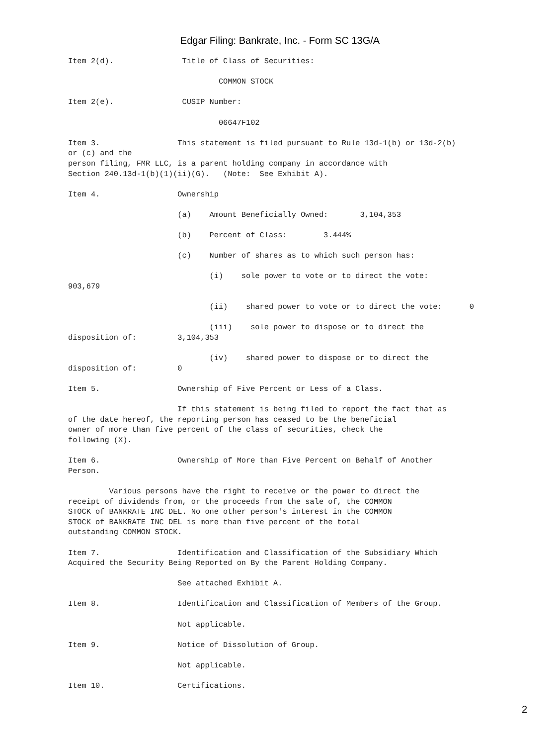Edgar Filing: Bankrate, Inc. - Form SC 13G/A
Item 2(d).               Title of Class of Securities:

                                 COMMON STOCK

Item 2(e).               CUSIP Number:

                                 06647F102

Item 3.                 This statement is filed pursuant to Rule 13d-1(b) or 13d-2(b)
or (c) and the
person filing, FMR LLC, is a parent holding company in accordance with
Section 240.13d-1(b)(1)(ii)(G).   (Note:  See Exhibit A).

Item 4.                 Ownership

                        (a)    Amount Beneficially Owned:       3,104,353

                        (b)    Percent of Class:        3.444%

                        (c)    Number of shares as to which such person has:

                               (i)    sole power to vote or to direct the vote:
903,679

                               (ii)    shared power to vote or to direct the vote:      0

                               (iii)    sole power to dispose or to direct the
disposition of:         3,104,353

                               (iv)    shared power to dispose or to direct the
disposition of:         0

Item 5.                 Ownership of Five Percent or Less of a Class.

                        If this statement is being filed to report the fact that as
of the date hereof, the reporting person has ceased to be the beneficial
owner of more than five percent of the class of securities, check the
following (X).

Item 6.                 Ownership of More than Five Percent on Behalf of Another
Person.

         Various persons have the right to receive or the power to direct the
receipt of dividends from, or the proceeds from the sale of, the COMMON
STOCK of BANKRATE INC DEL. No one other person's interest in the COMMON
STOCK of BANKRATE INC DEL is more than five percent of the total
outstanding COMMON STOCK.

Item 7.                 Identification and Classification of the Subsidiary Which
Acquired the Security Being Reported on By the Parent Holding Company.

                        See attached Exhibit A.

Item 8.                 Identification and Classification of Members of the Group.

                        Not applicable.

Item 9.                 Notice of Dissolution of Group.

                        Not applicable.

Item 10.                Certifications.
2